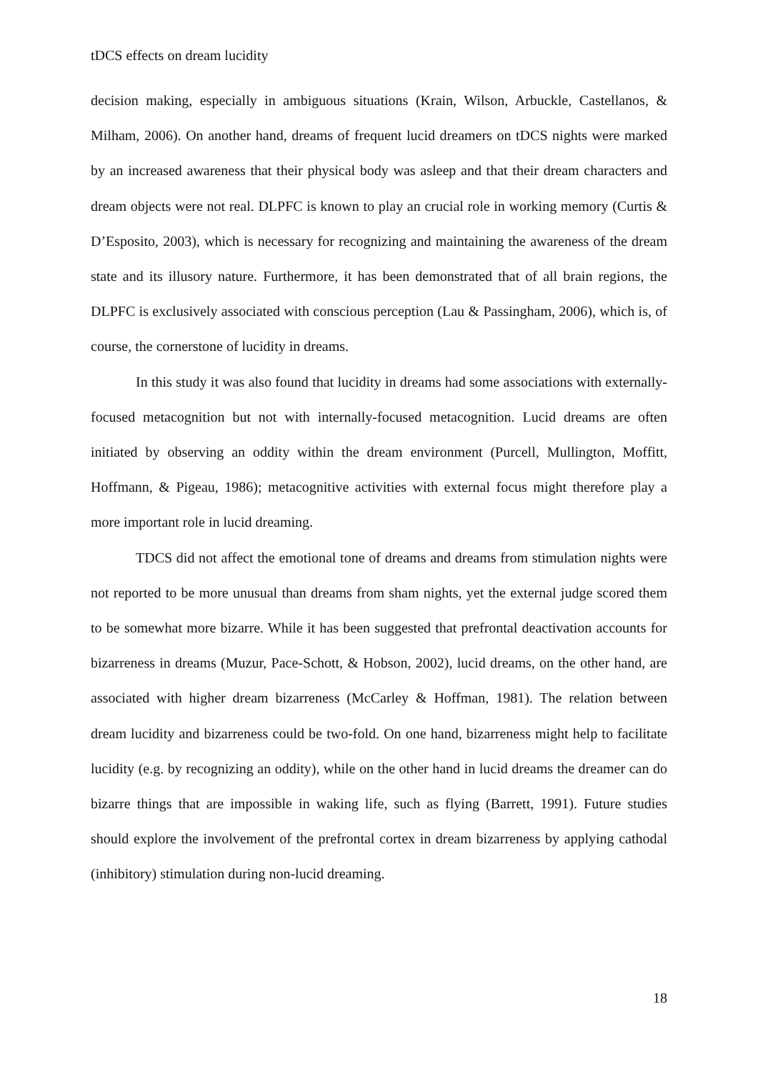tDCS effects on dream lucidity
decision making, especially in ambiguous situations (Krain, Wilson, Arbuckle, Castellanos, & Milham, 2006). On another hand, dreams of frequent lucid dreamers on tDCS nights were marked by an increased awareness that their physical body was asleep and that their dream characters and dream objects were not real. DLPFC is known to play an crucial role in working memory (Curtis & D’Esposito, 2003), which is necessary for recognizing and maintaining the awareness of the dream state and its illusory nature. Furthermore, it has been demonstrated that of all brain regions, the DLPFC is exclusively associated with conscious perception (Lau & Passingham, 2006), which is, of course, the cornerstone of lucidity in dreams.
In this study it was also found that lucidity in dreams had some associations with externally-focused metacognition but not with internally-focused metacognition. Lucid dreams are often initiated by observing an oddity within the dream environment (Purcell, Mullington, Moffitt, Hoffmann, & Pigeau, 1986); metacognitive activities with external focus might therefore play a more important role in lucid dreaming.
TDCS did not affect the emotional tone of dreams and dreams from stimulation nights were not reported to be more unusual than dreams from sham nights, yet the external judge scored them to be somewhat more bizarre. While it has been suggested that prefrontal deactivation accounts for bizarreness in dreams (Muzur, Pace-Schott, & Hobson, 2002), lucid dreams, on the other hand, are associated with higher dream bizarreness (McCarley & Hoffman, 1981). The relation between dream lucidity and bizarreness could be two-fold. On one hand, bizarreness might help to facilitate lucidity (e.g. by recognizing an oddity), while on the other hand in lucid dreams the dreamer can do bizarre things that are impossible in waking life, such as flying (Barrett, 1991). Future studies should explore the involvement of the prefrontal cortex in dream bizarreness by applying cathodal (inhibitory) stimulation during non-lucid dreaming.
18